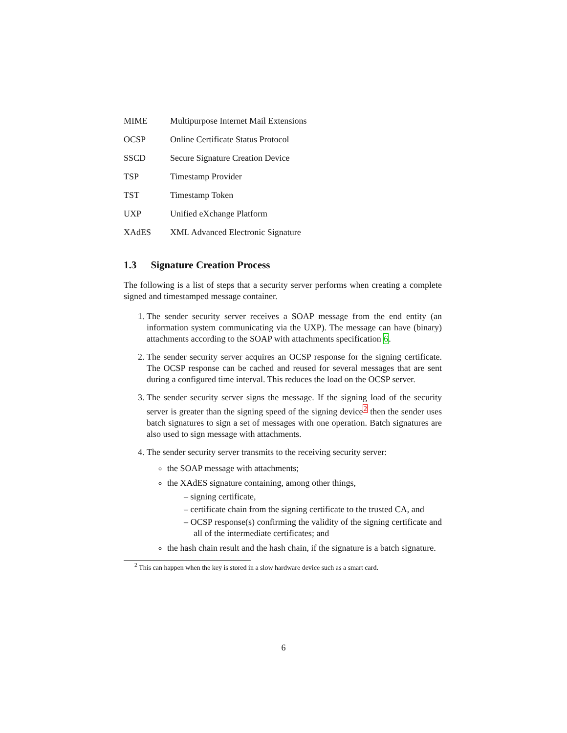MIME Multipurpose Internet Mail Extensions
OCSP Online Certificate Status Protocol
SSCD Secure Signature Creation Device
TSP Timestamp Provider
TST Timestamp Token
UXP Unified eXchange Platform
XAdES XML Advanced Electronic Signature
1.3 Signature Creation Process
The following is a list of steps that a security server performs when creating a complete signed and timestamped message container.
1. The sender security server receives a SOAP message from the end entity (an information system communicating via the UXP). The message can have (binary) attachments according to the SOAP with attachments specification 6.
2. The sender security server acquires an OCSP response for the signing certificate. The OCSP response can be cached and reused for several messages that are sent during a configured time interval. This reduces the load on the OCSP server.
3. The sender security server signs the message. If the signing load of the security server is greater than the signing speed of the signing device<sup>2</sup> then the sender uses batch signatures to sign a set of messages with one operation. Batch signatures are also used to sign message with attachments.
4. The sender security server transmits to the receiving security server:
the SOAP message with attachments;
the XAdES signature containing, among other things,
– signing certificate,
– certificate chain from the signing certificate to the trusted CA, and
– OCSP response(s) confirming the validity of the signing certificate and all of the intermediate certificates; and
the hash chain result and the hash chain, if the signature is a batch signature.
<sup>2</sup> This can happen when the key is stored in a slow hardware device such as a smart card.
6